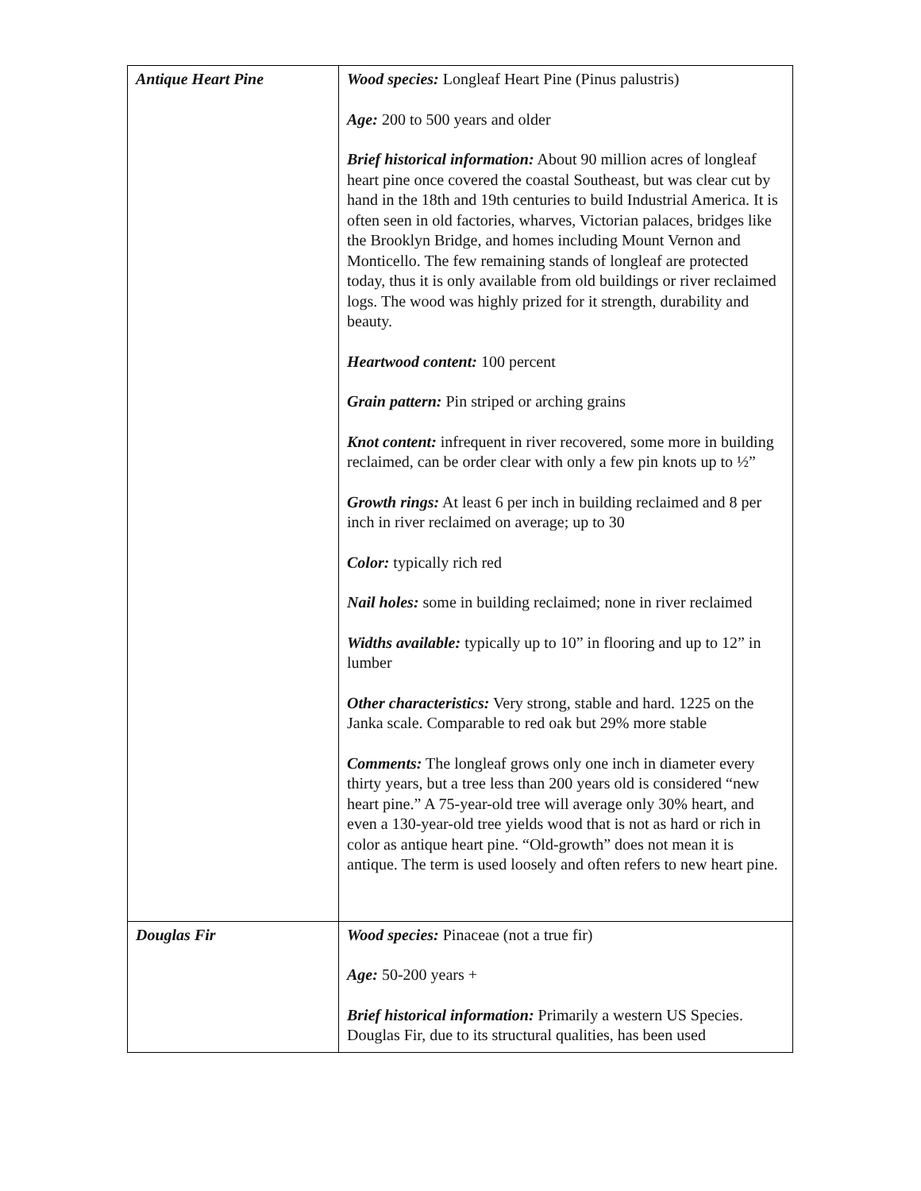| Antique Heart Pine | Wood species: Longleaf Heart Pine (Pinus palustris) Age: 200 to 500 years and older Brief historical information: About 90 million acres of longleaf heart pine once covered the coastal Southeast, but was clear cut by hand in the 18th and 19th centuries to build Industrial America. It is often seen in old factories, wharves, Victorian palaces, bridges like the Brooklyn Bridge, and homes including Mount Vernon and Monticello. The few remaining stands of longleaf are protected today, thus it is only available from old buildings or river reclaimed logs. The wood was highly prized for it strength, durability and beauty. Heartwood content: 100 percent Grain pattern: Pin striped or arching grains Knot content: infrequent in river recovered, some more in building reclaimed, can be order clear with only a few pin knots up to ½” Growth rings: At least 6 per inch in building reclaimed and 8 per inch in river reclaimed on average; up to 30 Color: typically rich red Nail holes: some in building reclaimed; none in river reclaimed Widths available: typically up to 10” in flooring and up to 12” in lumber Other characteristics: Very strong, stable and hard. 1225 on the Janka scale. Comparable to red oak but 29% more stable Comments: The longleaf grows only one inch in diameter every thirty years, but a tree less than 200 years old is considered “new heart pine.” A 75-year-old tree will average only 30% heart, and even a 130-year-old tree yields wood that is not as hard or rich in color as antique heart pine. “Old-growth” does not mean it is antique. The term is used loosely and often refers to new heart pine. |
| Douglas Fir | Wood species: Pinaceae (not a true fir) Age: 50-200 years + Brief historical information: Primarily a western US Species. Douglas Fir, due to its structural qualities, has been used |